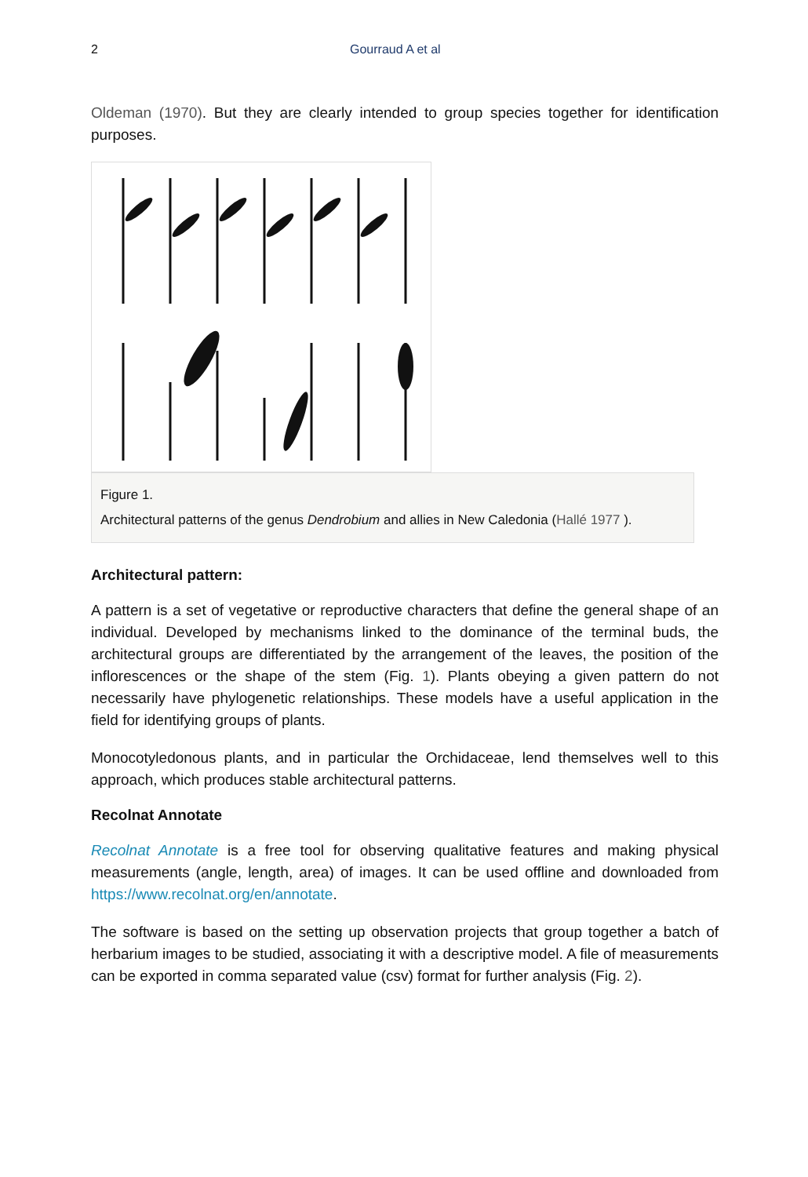2 Gourraud A et al
Oldeman (1970). But they are clearly intended to group species together for identification purposes.
Figure 1.
Architectural patterns of the genus Dendrobium and allies in New Caledonia (Hallé 1977 ).
Architectural pattern:
A pattern is a set of vegetative or reproductive characters that define the general shape of an individual. Developed by mechanisms linked to the dominance of the terminal buds, the architectural groups are differentiated by the arrangement of the leaves, the position of the inflorescences or the shape of the stem (Fig. 1). Plants obeying a given pattern do not necessarily have phylogenetic relationships. These models have a useful application in the field for identifying groups of plants.
Monocotyledonous plants, and in particular the Orchidaceae, lend themselves well to this approach, which produces stable architectural patterns.
Recolnat Annotate
Recolnat Annotate is a free tool for observing qualitative features and making physical measurements (angle, length, area) of images. It can be used offline and downloaded from https://www.recolnat.org/en/annotate.
The software is based on the setting up observation projects that group together a batch of herbarium images to be studied, associating it with a descriptive model. A file of measurements can be exported in comma separated value (csv) format for further analysis (Fig. 2).